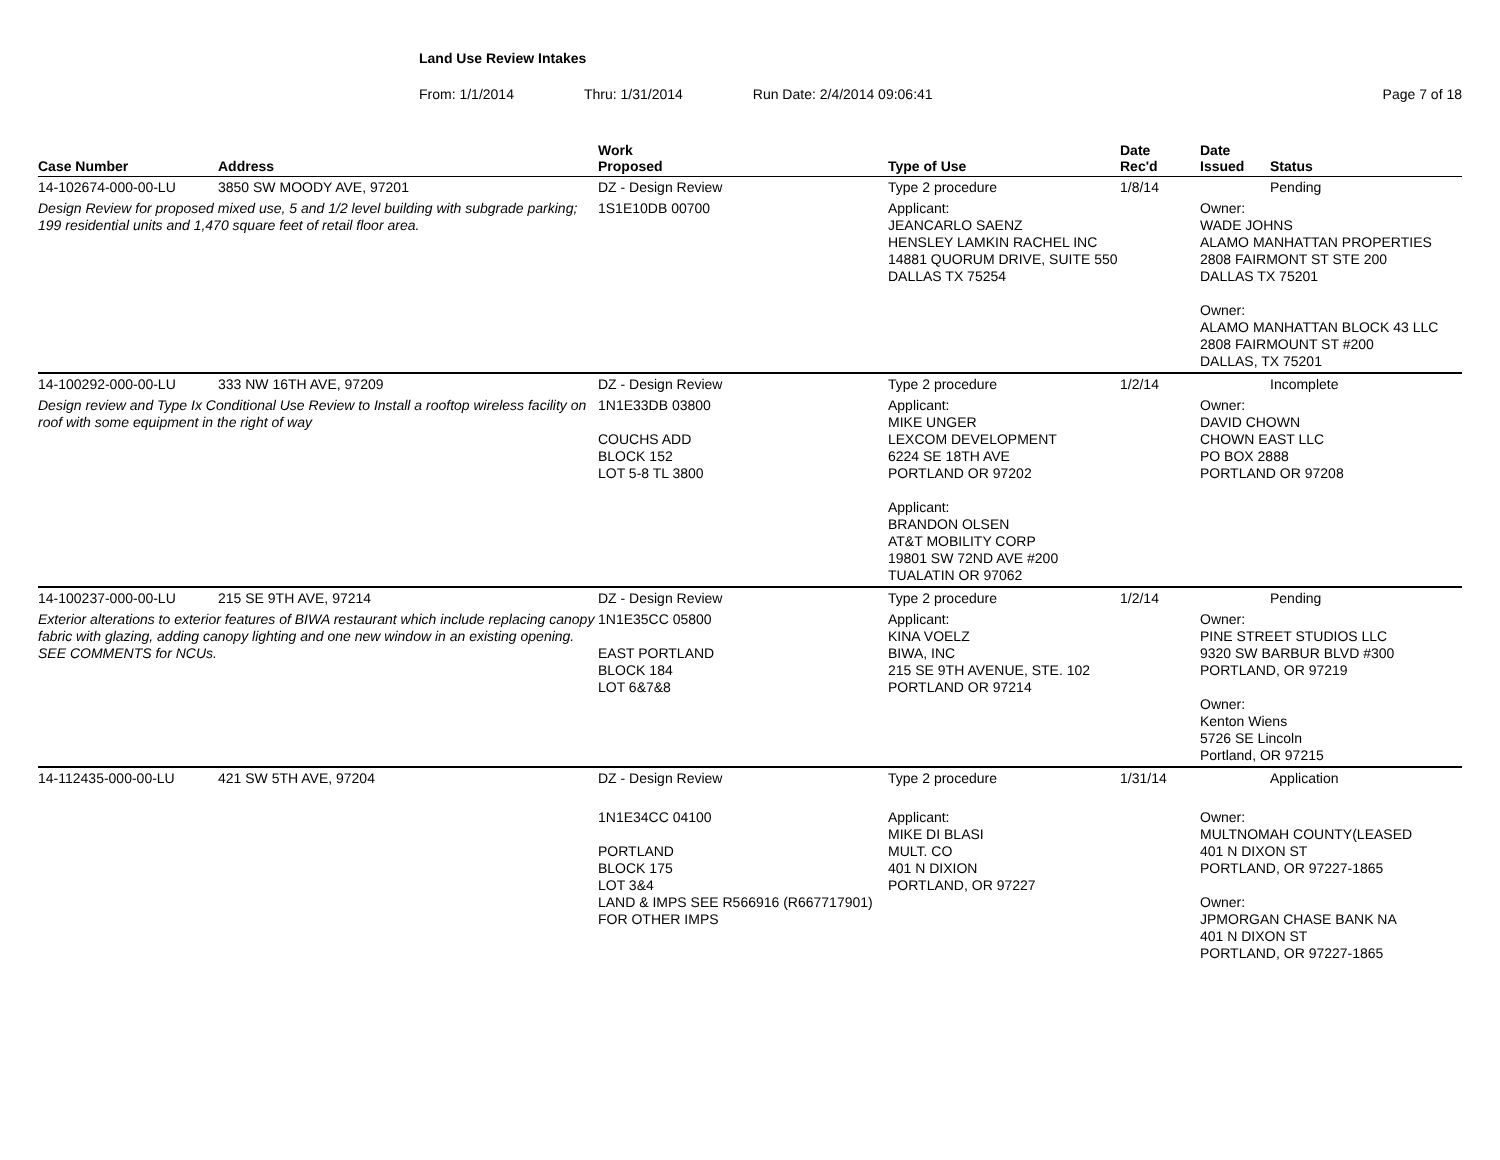Land Use Review Intakes
From: 1/1/2014 Thru: 1/31/2014 Run Date: 2/4/2014 09:06:41 Page 7 of 18
| Case Number | Address | Work Proposed | Type of Use | Date Rec'd | Date Issued | Status |
| --- | --- | --- | --- | --- | --- | --- |
| 14-102674-000-00-LU | 3850 SW MOODY AVE, 97201 | DZ - Design Review | Type 2 procedure | 1/8/14 | | Pending |
| Design Review for proposed mixed use, 5 and 1/2 level building with subgrade parking; 199 residential units and 1,470 square feet of retail floor area. | | 1S1E10DB 00700 | Applicant: JEANCARLO SAENZ HENSLEY LAMKIN RACHEL INC 14881 QUORUM DRIVE, SUITE 550 DALLAS TX 75254 | | Owner: WADE JOHNS ALAMO MANHATTAN PROPERTIES 2808 FAIRMONT ST STE 200 DALLAS TX 75201 Owner: ALAMO MANHATTAN BLOCK 43 LLC 2808 FAIRMOUNT ST #200 DALLAS, TX 75201 | |
| 14-100292-000-00-LU | 333 NW 16TH AVE, 97209 | DZ - Design Review | Type 2 procedure | 1/2/14 | | Incomplete |
| Design review and Type Ix Conditional Use Review to Install a rooftop wireless facility on roof with some equipment in the right of way | | 1N1E33DB 03800 COUCHS ADD BLOCK 152 LOT 5-8 TL 3800 | Applicant: MIKE UNGER LEXCOM DEVELOPMENT 6224 SE 18TH AVE PORTLAND OR 97202 Applicant: BRANDON OLSEN AT&T MOBILITY CORP 19801 SW 72ND AVE #200 TUALATIN OR 97062 | | Owner: DAVID CHOWN CHOWN EAST LLC PO BOX 2888 PORTLAND OR 97208 | |
| 14-100237-000-00-LU | 215 SE 9TH AVE, 97214 | DZ - Design Review | Type 2 procedure | 1/2/14 | | Pending |
| Exterior alterations to exterior features of BIWA restaurant which include replacing canopy fabric with glazing, adding canopy lighting and one new window in an existing opening. SEE COMMENTS for NCUs. | | 1N1E35CC 05800 EAST PORTLAND BLOCK 184 LOT 6&7&8 | Applicant: KINA VOELZ BIWA, INC 215 SE 9TH AVENUE, STE. 102 PORTLAND OR 97214 | | Owner: PINE STREET STUDIOS LLC 9320 SW BARBUR BLVD #300 PORTLAND, OR 97219 Owner: Kenton Wiens 5726 SE Lincoln Portland, OR 97215 | |
| 14-112435-000-00-LU | 421 SW 5TH AVE, 97204 | DZ - Design Review | Type 2 procedure | 1/31/14 | | Application |
| | | 1N1E34CC 04100 PORTLAND BLOCK 175 LOT 3&4 LAND & IMPS SEE R566916 (R667717901) FOR OTHER IMPS | Applicant: MIKE DI BLASI MULT. CO 401 N DIXION PORTLAND, OR 97227 | | Owner: MULTNOMAH COUNTY(LEASED 401 N DIXON ST PORTLAND, OR 97227-1865 Owner: JPMORGAN CHASE BANK NA 401 N DIXON ST PORTLAND, OR 97227-1865 | |